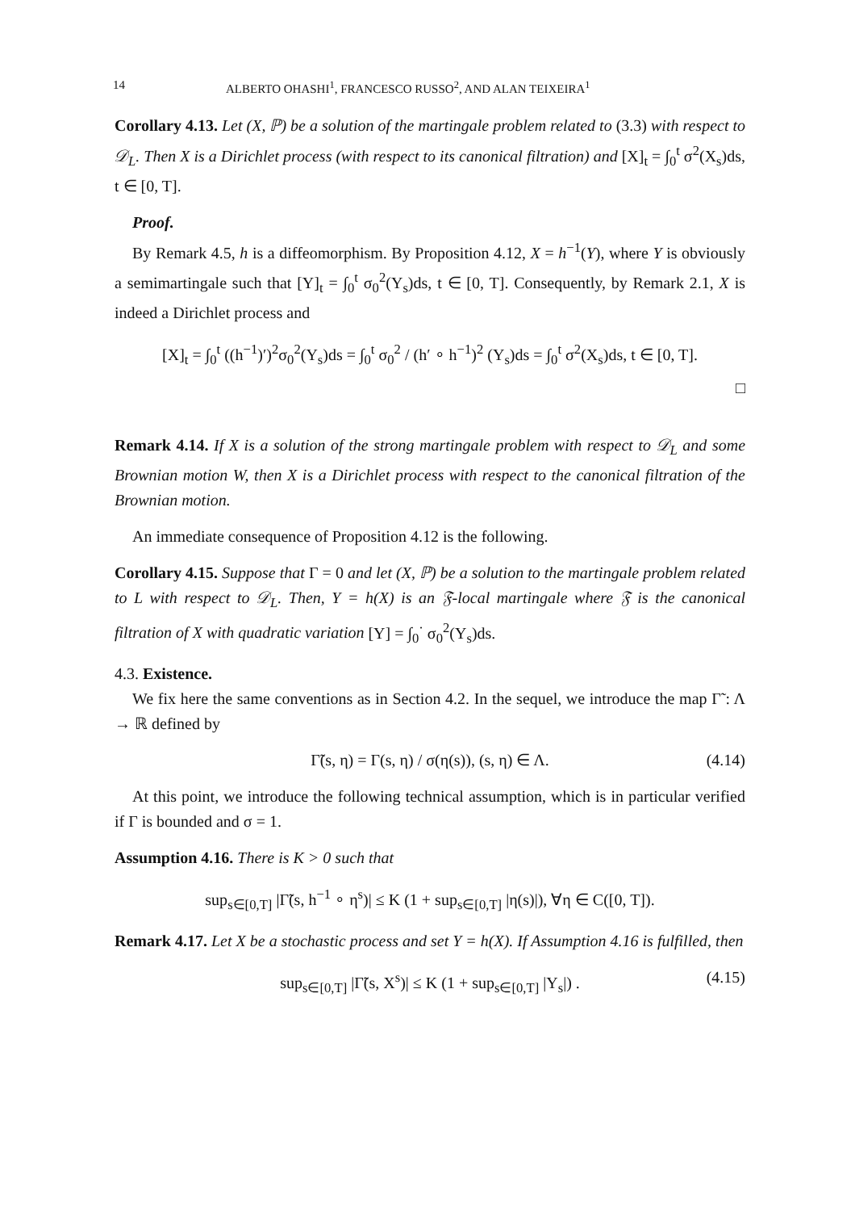14 ALBERTO OHASHI<sup>1</sup>, FRANCESCO RUSSO<sup>2</sup>, AND ALAN TEIXEIRA<sup>1</sup>
Corollary 4.13. Let (X, ℙ) be a solution of the martingale problem related to (3.3) with respect to 𝒟<sub>L</sub>. Then X is a Dirichlet process (with respect to its canonical filtration) and [X]<sub>t</sub> = ∫<sub>0</sub><sup>t</sup> σ<sup>2</sup>(X<sub>s</sub>)ds, t ∈ [0, T].
Proof.
By Remark 4.5, h is a diffeomorphism. By Proposition 4.12, X = h<sup>−1</sup>(Y), where Y is obviously a semimartingale such that [Y]<sub>t</sub> = ∫<sub>0</sub><sup>t</sup> σ<sub>0</sub><sup>2</sup>(Y<sub>s</sub>)ds, t ∈ [0, T]. Consequently, by Remark 2.1, X is indeed a Dirichlet process and
[X]<sub>t</sub> = ∫<sub>0</sub><sup>t</sup> ((h<sup>−1</sup>)′)<sup>2</sup>σ<sub>0</sub><sup>2</sup>(Y<sub>s</sub>)ds = ∫<sub>0</sub><sup>t</sup> σ<sub>0</sub><sup>2</sup> / (h′ ∘ h<sup>−1</sup>)<sup>2</sup> (Y<sub>s</sub>)ds = ∫<sub>0</sub><sup>t</sup> σ<sup>2</sup>(X<sub>s</sub>)ds, t ∈ [0, T].
□
Remark 4.14. If X is a solution of the strong martingale problem with respect to 𝒟<sub>L</sub> and some Brownian motion W, then X is a Dirichlet process with respect to the canonical filtration of the Brownian motion.
An immediate consequence of Proposition 4.12 is the following.
Corollary 4.15. Suppose that Γ = 0 and let (X, ℙ) be a solution to the martingale problem related to L with respect to 𝒟<sub>L</sub>. Then, Y = h(X) is an 𝔉-local martingale where 𝔉 is the canonical filtration of X with quadratic variation [Y] = ∫<sub>0</sub><sup>·</sup> σ<sub>0</sub><sup>2</sup>(Y<sub>s</sub>)ds.
4.3. Existence.
We fix here the same conventions as in Section 4.2. In the sequel, we introduce the map Γ̃ : Λ → ℝ defined by
Γ̃(s, η) = Γ(s, η) / σ(η(s)), (s, η) ∈ Λ. (4.14)
At this point, we introduce the following technical assumption, which is in particular verified if Γ is bounded and σ = 1.
Assumption 4.16. There is K > 0 such that
sup<sub>s∈[0,T]</sub> |Γ̃(s, h<sup>−1</sup> ∘ η<sup>s</sup>)| ≤ K (1 + sup<sub>s∈[0,T]</sub> |η(s)|), ∀η ∈ C([0, T]).
Remark 4.17. Let X be a stochastic process and set Y = h(X). If Assumption 4.16 is fulfilled, then
sup<sub>s∈[0,T]</sub> |Γ̃(s, X<sup>s</sup>)| ≤ K (1 + sup<sub>s∈[0,T]</sub> |Y<sub>s</sub>|) . (4.15)